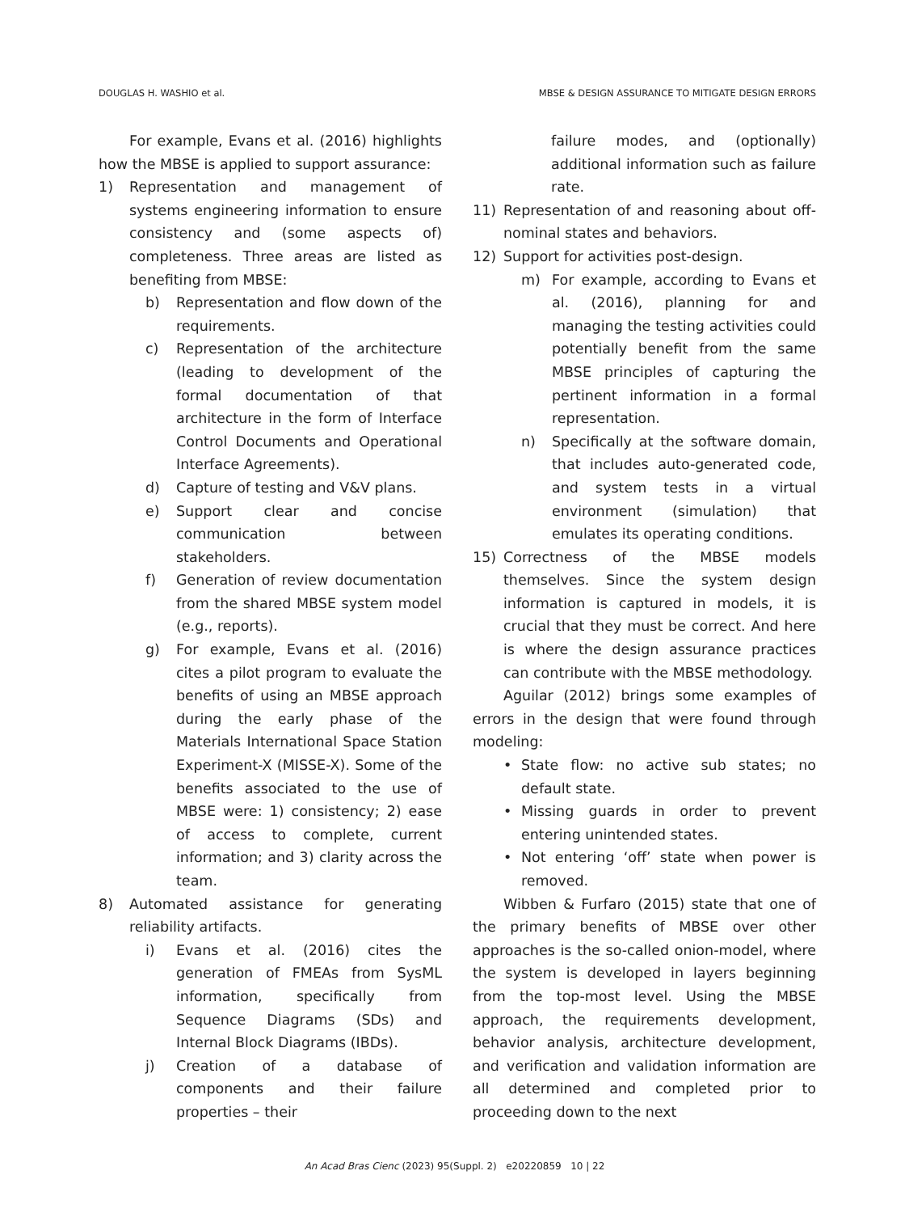DOUGLAS H. WASHIO et al. MBSE & DESIGN ASSURANCE TO MITIGATE DESIGN ERRORS
For example, Evans et al. (2016) highlights how the MBSE is applied to support assurance:
1) Representation and management of systems engineering information to ensure consistency and (some aspects of) completeness. Three areas are listed as benefiting from MBSE:
b) Representation and flow down of the requirements.
c) Representation of the architecture (leading to development of the formal documentation of that architecture in the form of Interface Control Documents and Operational Interface Agreements).
d) Capture of testing and V&V plans.
e) Support clear and concise communication between stakeholders.
f) Generation of review documentation from the shared MBSE system model (e.g., reports).
g) For example, Evans et al. (2016) cites a pilot program to evaluate the benefits of using an MBSE approach during the early phase of the Materials International Space Station Experiment-X (MISSE-X). Some of the benefits associated to the use of MBSE were: 1) consistency; 2) ease of access to complete, current information; and 3) clarity across the team.
8) Automated assistance for generating reliability artifacts.
i) Evans et al. (2016) cites the generation of FMEAs from SysML information, specifically from Sequence Diagrams (SDs) and Internal Block Diagrams (IBDs).
j) Creation of a database of components and their failure properties – their
failure modes, and (optionally) additional information such as failure rate.
11) Representation of and reasoning about off-nominal states and behaviors.
12) Support for activities post-design.
m) For example, according to Evans et al. (2016), planning for and managing the testing activities could potentially benefit from the same MBSE principles of capturing the pertinent information in a formal representation.
n) Specifically at the software domain, that includes auto-generated code, and system tests in a virtual environment (simulation) that emulates its operating conditions.
15) Correctness of the MBSE models themselves. Since the system design information is captured in models, it is crucial that they must be correct. And here is where the design assurance practices can contribute with the MBSE methodology.
Aguilar (2012) brings some examples of errors in the design that were found through modeling:
• State flow: no active sub states; no default state.
• Missing guards in order to prevent entering unintended states.
• Not entering ‘off’ state when power is removed.
Wibben & Furfaro (2015) state that one of the primary benefits of MBSE over other approaches is the so-called onion-model, where the system is developed in layers beginning from the top-most level. Using the MBSE approach, the requirements development, behavior analysis, architecture development, and verification and validation information are all determined and completed prior to proceeding down to the next
An Acad Bras Cienc (2023) 95(Suppl. 2) e20220859 10 | 22